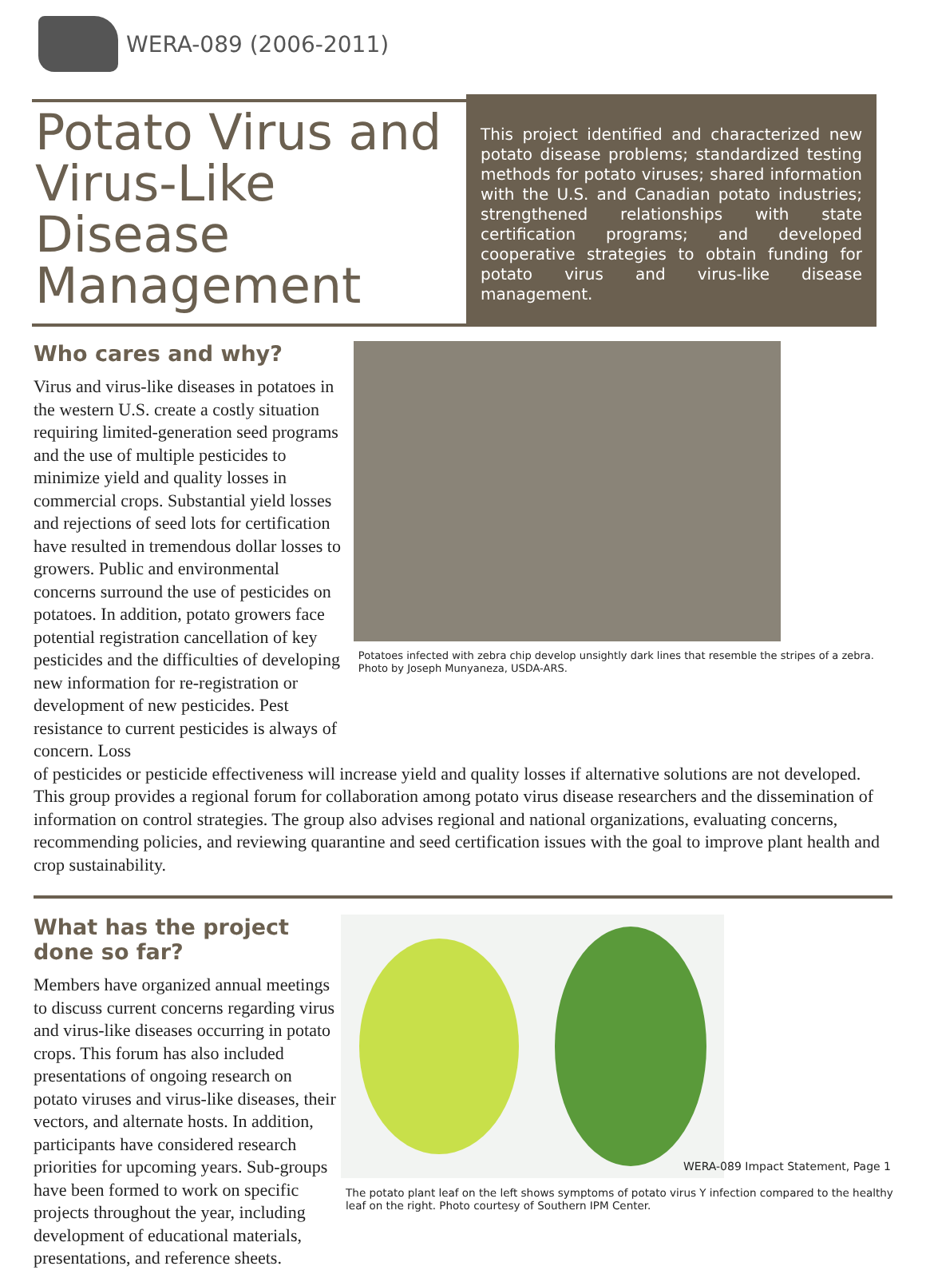WERA-089 (2006-2011)
Potato Virus and Virus-Like Disease Management
This project identified and characterized new potato disease problems; standardized testing methods for potato viruses; shared information with the U.S. and Canadian potato industries; strengthened relationships with state certification programs; and developed cooperative strategies to obtain funding for potato virus and virus-like disease management.
Who cares and why?
Virus and virus-like diseases in potatoes in the western U.S. create a costly situation requiring limited-generation seed programs and the use of multiple pesticides to minimize yield and quality losses in commercial crops. Substantial yield losses and rejections of seed lots for certification have resulted in tremendous dollar losses to growers. Public and environmental concerns surround the use of pesticides on potatoes. In addition, potato growers face potential registration cancellation of key pesticides and the difficulties of developing new information for re-registration or development of new pesticides. Pest resistance to current pesticides is always of concern. Loss
Potatoes infected with zebra chip develop unsightly dark lines that resemble the stripes of a zebra. Photo by Joseph Munyaneza, USDA-ARS.
of pesticides or pesticide effectiveness will increase yield and quality losses if alternative solutions are not developed. This group provides a regional forum for collaboration among potato virus disease researchers and the dissemination of information on control strategies. The group also advises regional and national organizations, evaluating concerns, recommending policies, and reviewing quarantine and seed certification issues with the goal to improve plant health and crop sustainability.
What has the project done so far?
Members have organized annual meetings to discuss current concerns regarding virus and virus-like diseases occurring in potato crops. This forum has also included presentations of ongoing research on potato viruses and virus-like diseases, their vectors, and alternate hosts. In addition, participants have considered research priorities for upcoming years. Sub-groups have been formed to work on specific projects throughout the year, including development of educational materials, presentations, and reference sheets.
The potato plant leaf on the left shows symptoms of potato virus Y infection compared to the healthy leaf on the right. Photo courtesy of Southern IPM Center.
WERA-089 Impact Statement, Page 1